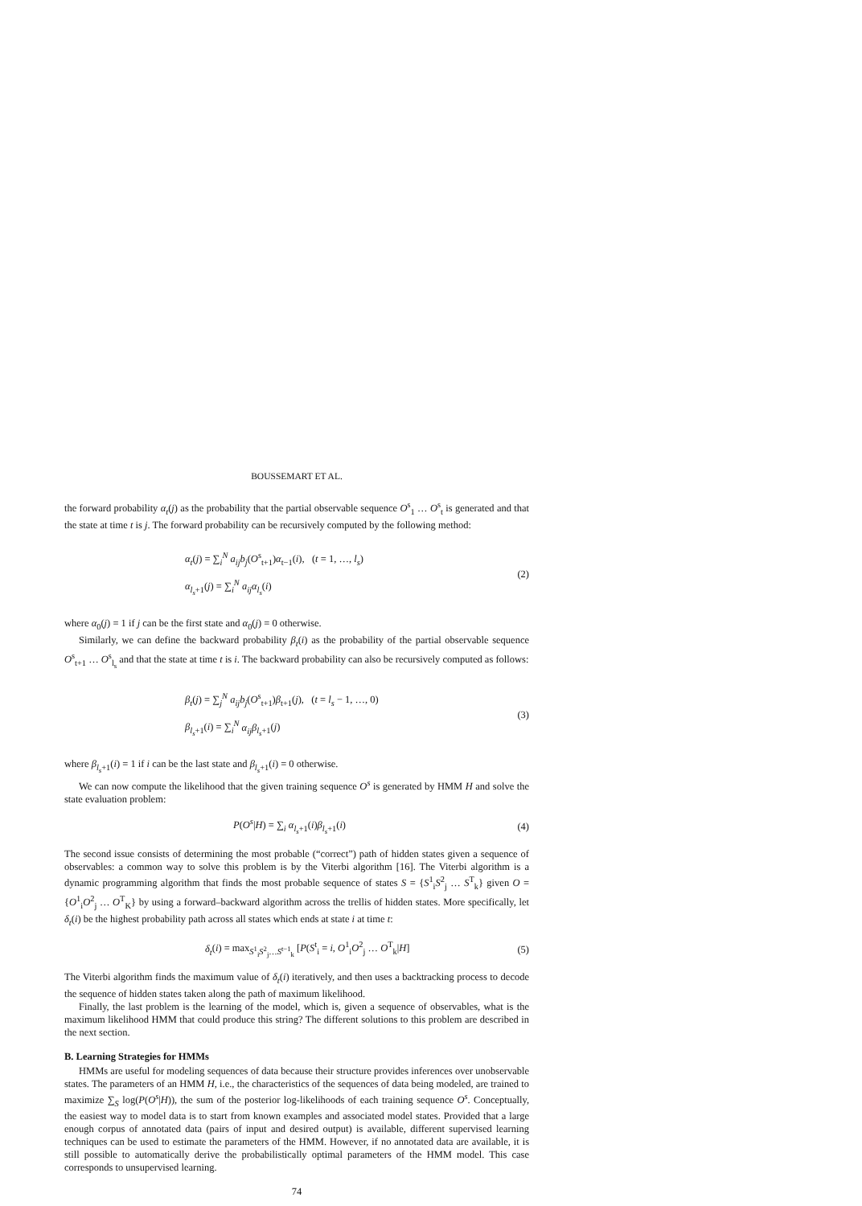BOUSSEMART ET AL.
the forward probability α<sub>t</sub>(j) as the probability that the partial observable sequence O<sup>s</sup><sub>1</sub> … O<sup>s</sup><sub>t</sub> is generated and that the state at time t is j. The forward probability can be recursively computed by the following method:
α<sub>t</sub>(j) = ∑<sub>i</sub><sup>N</sup> a<sub>ij</sub>b<sub>j</sub>(O<sup>s</sup><sub>t+1</sub>)α<sub>t−1</sub>(i), (t = 1, …, l<sub>s</sub>)
α<sub>l<sub>s</sub>+1</sub>(j) = ∑<sub>i</sub><sup>N</sup> a<sub>ij</sub>α<sub>l<sub>s</sub></sub>(i)
(2)
where α<sub>0</sub>(j) = 1 if j can be the first state and α<sub>0</sub>(j) = 0 otherwise.
Similarly, we can define the backward probability β<sub>t</sub>(i) as the probability of the partial observable sequence O<sup>s</sup><sub>t+1</sub> … O<sup>s</sup><sub>l<sub>s</sub></sub> and that the state at time t is i. The backward probability can also be recursively computed as follows:
β<sub>t</sub>(j) = ∑<sub>j</sub><sup>N</sup> a<sub>ij</sub>b<sub>j</sub>(O<sup>s</sup><sub>t+1</sub>)β<sub>t+1</sub>(j), (t = l<sub>s</sub> − 1, …, 0)
β<sub>l<sub>s</sub>+1</sub>(i) = ∑<sub>i</sub><sup>N</sup> α<sub>ij</sub>β<sub>l<sub>s</sub>+1</sub>(j)
(3)
where β<sub>l<sub>s</sub>+1</sub>(i) = 1 if i can be the last state and β<sub>l<sub>s</sub>+1</sub>(i) = 0 otherwise.
We can now compute the likelihood that the given training sequence O<sup>s</sup> is generated by HMM H and solve the state evaluation problem:
P(O<sup>s</sup>|H) = ∑<sub>i</sub> α<sub>l<sub>s</sub>+1</sub>(i)β<sub>l<sub>s</sub>+1</sub>(i) (4)
The second issue consists of determining the most probable (“correct”) path of hidden states given a sequence of observables: a common way to solve this problem is by the Viterbi algorithm [16]. The Viterbi algorithm is a dynamic programming algorithm that finds the most probable sequence of states S = {S<sup>1</sup><sub>i</sub>S<sup>2</sup><sub>j</sub> … S<sup>T</sup><sub>k</sub>} given O = {O<sup>1</sup><sub>i</sub>O<sup>2</sup><sub>j</sub> … O<sup>T</sup><sub>K</sub>} by using a forward–backward algorithm across the trellis of hidden states. More specifically, let δ<sub>t</sub>(i) be the highest probability path across all states which ends at state i at time t:
δ<sub>t</sub>(i) = max<sub>S<sup>1</sup><sub>i</sub>S<sup>2</sup><sub>j</sub>…S<sup>t−1</sup><sub>k</sub></sub> [P(S<sup>t</sup><sub>i</sub> = i, O<sup>1</sup><sub>i</sub>O<sup>2</sup><sub>j</sub> … O<sup>T</sup><sub>k</sub>|H]
(5)
The Viterbi algorithm finds the maximum value of δ<sub>t</sub>(i) iteratively, and then uses a backtracking process to decode the sequence of hidden states taken along the path of maximum likelihood.
Finally, the last problem is the learning of the model, which is, given a sequence of observables, what is the maximum likelihood HMM that could produce this string? The different solutions to this problem are described in the next section.
B. Learning Strategies for HMMs
HMMs are useful for modeling sequences of data because their structure provides inferences over unobservable states. The parameters of an HMM H, i.e., the characteristics of the sequences of data being modeled, are trained to maximize ∑<sub>S</sub> log(P(O<sup>s</sup>|H)), the sum of the posterior log-likelihoods of each training sequence O<sup>s</sup>. Conceptually, the easiest way to model data is to start from known examples and associated model states. Provided that a large enough corpus of annotated data (pairs of input and desired output) is available, different supervised learning techniques can be used to estimate the parameters of the HMM. However, if no annotated data are available, it is still possible to automatically derive the probabilistically optimal parameters of the HMM model. This case corresponds to unsupervised learning.
74